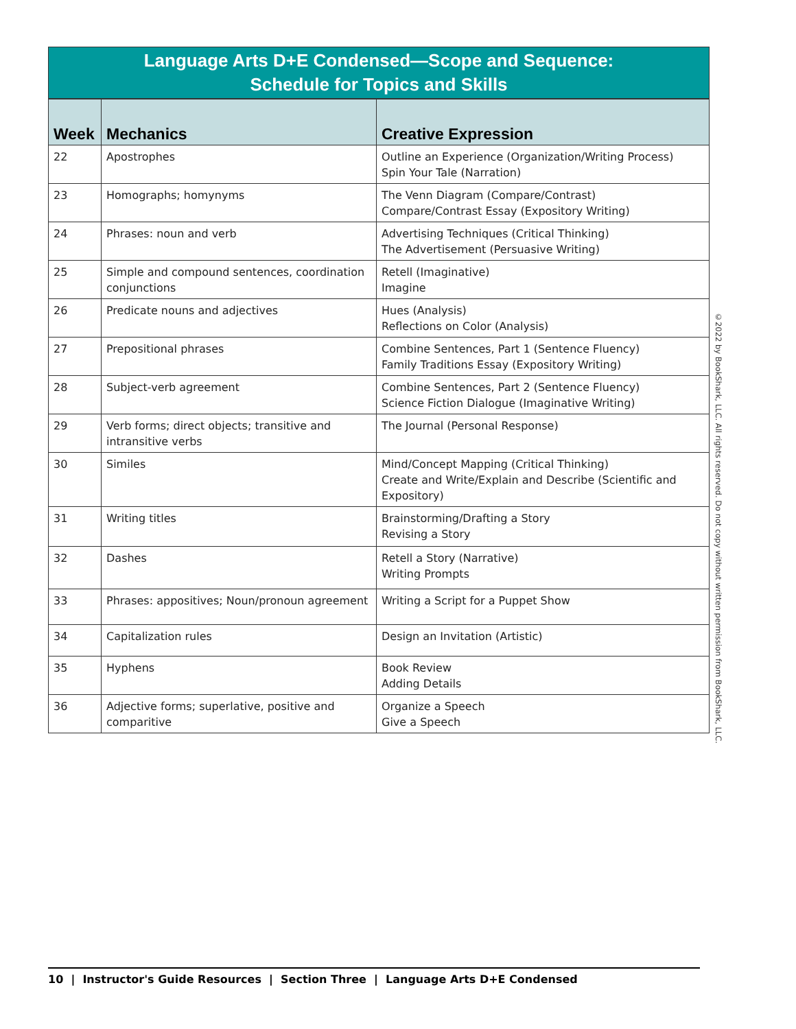Language Arts D+E Condensed—Scope and Sequence:
Schedule for Topics and Skills
| Week | Mechanics | Creative Expression |
| --- | --- | --- |
| 22 | Apostrophes | Outline an Experience (Organization/Writing Process) Spin Your Tale (Narration) |
| 23 | Homographs; homynyms | The Venn Diagram (Compare/Contrast) Compare/Contrast Essay (Expository Writing) |
| 24 | Phrases: noun and verb | Advertising Techniques (Critical Thinking) The Advertisement (Persuasive Writing) |
| 25 | Simple and compound sentences, coordination conjunctions | Retell (Imaginative) Imagine |
| 26 | Predicate nouns and adjectives | Hues (Analysis) Reflections on Color (Analysis) |
| 27 | Prepositional phrases | Combine Sentences, Part 1 (Sentence Fluency) Family Traditions Essay (Expository Writing) |
| 28 | Subject-verb agreement | Combine Sentences, Part 2 (Sentence Fluency) Science Fiction Dialogue (Imaginative Writing) |
| 29 | Verb forms; direct objects; transitive and intransitive verbs | The Journal (Personal Response) |
| 30 | Similes | Mind/Concept Mapping (Critical Thinking) Create and Write/Explain and Describe (Scientific and Expository) |
| 31 | Writing titles | Brainstorming/Drafting a Story Revising a Story |
| 32 | Dashes | Retell a Story (Narrative) Writing Prompts |
| 33 | Phrases: appositives; Noun/pronoun agreement | Writing a Script for a Puppet Show |
| 34 | Capitalization rules | Design an Invitation (Artistic) |
| 35 | Hyphens | Book Review Adding Details |
| 36 | Adjective forms; superlative, positive and comparitive | Organize a Speech Give a Speech |
©2022 by BookShark, LLC. All rights reserved. Do not copy without written permission from BookShark, LLC.
10 | Instructor's Guide Resources | Section Three | Language Arts D+E Condensed